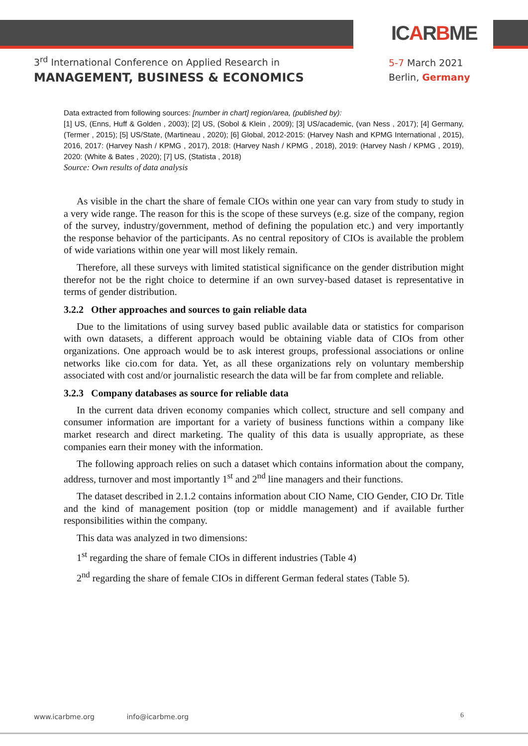ICARBME
3<sup>rd</sup> International Conference on Applied Research in
MANAGEMENT, BUSINESS & ECONOMICS
5-7 March 2021
Berlin, Germany
Data extracted from following sources: [number in chart] region/area, (published by):
[1] US, (Enns, Huff & Golden , 2003); [2] US, (Sobol & Klein , 2009); [3] US/academic, (van Ness , 2017); [4] Germany, (Termer , 2015); [5] US/State, (Martineau , 2020); [6] Global, 2012-2015: (Harvey Nash and KPMG International , 2015), 2016, 2017: (Harvey Nash / KPMG , 2017), 2018: (Harvey Nash / KPMG , 2018), 2019: (Harvey Nash / KPMG , 2019), 2020: (White & Bates , 2020); [7] US, (Statista , 2018)
Source: Own results of data analysis
As visible in the chart the share of female CIOs within one year can vary from study to study in a very wide range. The reason for this is the scope of these surveys (e.g. size of the company, region of the survey, industry/government, method of defining the population etc.) and very importantly the response behavior of the participants. As no central repository of CIOs is available the problem of wide variations within one year will most likely remain.
Therefore, all these surveys with limited statistical significance on the gender distribution might therefor not be the right choice to determine if an own survey-based dataset is representative in terms of gender distribution.
3.2.2 Other approaches and sources to gain reliable data
Due to the limitations of using survey based public available data or statistics for comparison with own datasets, a different approach would be obtaining viable data of CIOs from other organizations. One approach would be to ask interest groups, professional associations or online networks like cio.com for data. Yet, as all these organizations rely on voluntary membership associated with cost and/or journalistic research the data will be far from complete and reliable.
3.2.3 Company databases as source for reliable data
In the current data driven economy companies which collect, structure and sell company and consumer information are important for a variety of business functions within a company like market research and direct marketing. The quality of this data is usually appropriate, as these companies earn their money with the information.
The following approach relies on such a dataset which contains information about the company, address, turnover and most importantly 1<sup>st</sup> and 2<sup>nd</sup> line managers and their functions.
The dataset described in 2.1.2 contains information about CIO Name, CIO Gender, CIO Dr. Title and the kind of management position (top or middle management) and if available further responsibilities within the company.
This data was analyzed in two dimensions:
1<sup>st</sup> regarding the share of female CIOs in different industries (Table 4)
2<sup>nd</sup> regarding the share of female CIOs in different German federal states (Table 5).
www.icarbme.org info@icarbme.org
6